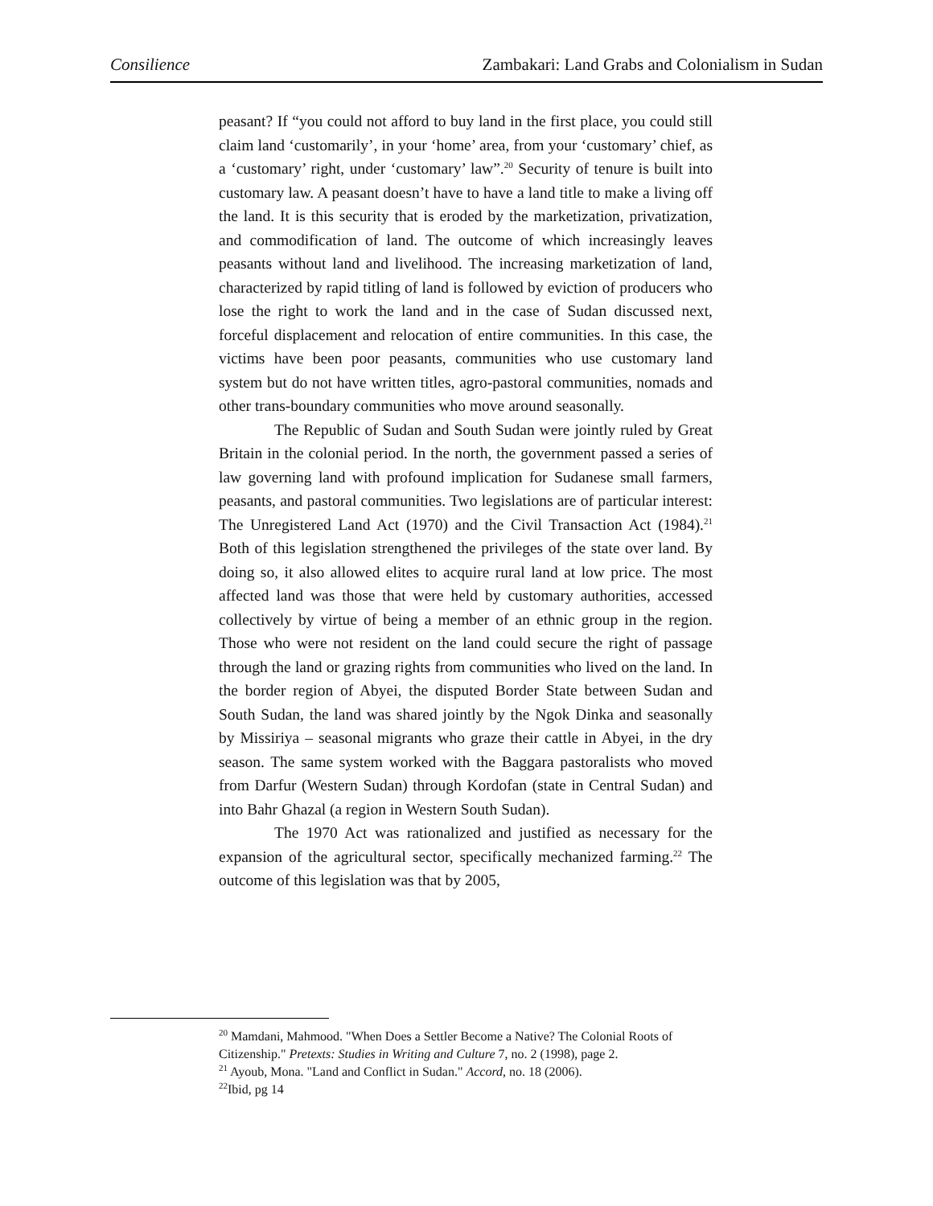Consilience Zambakari: Land Grabs and Colonialism in Sudan
peasant? If “you could not afford to buy land in the first place, you could still claim land ‘customarily’, in your ‘home’ area, from your ‘customary’ chief, as a ‘customary’ right, under ‘customary’ law”.<sup>20</sup> Security of tenure is built into customary law. A peasant doesn’t have to have a land title to make a living off the land. It is this security that is eroded by the marketization, privatization, and commodification of land. The outcome of which increasingly leaves peasants without land and livelihood. The increasing marketization of land, characterized by rapid titling of land is followed by eviction of producers who lose the right to work the land and in the case of Sudan discussed next, forceful displacement and relocation of entire communities. In this case, the victims have been poor peasants, communities who use customary land system but do not have written titles, agro-pastoral communities, nomads and other trans-boundary communities who move around seasonally.
The Republic of Sudan and South Sudan were jointly ruled by Great Britain in the colonial period. In the north, the government passed a series of law governing land with profound implication for Sudanese small farmers, peasants, and pastoral communities. Two legislations are of particular interest: The Unregistered Land Act (1970) and the Civil Transaction Act (1984).<sup>21</sup> Both of this legislation strengthened the privileges of the state over land. By doing so, it also allowed elites to acquire rural land at low price. The most affected land was those that were held by customary authorities, accessed collectively by virtue of being a member of an ethnic group in the region. Those who were not resident on the land could secure the right of passage through the land or grazing rights from communities who lived on the land. In the border region of Abyei, the disputed Border State between Sudan and South Sudan, the land was shared jointly by the Ngok Dinka and seasonally by Missiriya – seasonal migrants who graze their cattle in Abyei, in the dry season. The same system worked with the Baggara pastoralists who moved from Darfur (Western Sudan) through Kordofan (state in Central Sudan) and into Bahr Ghazal (a region in Western South Sudan).
The 1970 Act was rationalized and justified as necessary for the expansion of the agricultural sector, specifically mechanized farming.<sup>22</sup> The outcome of this legislation was that by 2005,
<sup>20</sup> Mamdani, Mahmood. "When Does a Settler Become a Native? The Colonial Roots of Citizenship." Pretexts: Studies in Writing and Culture 7, no. 2 (1998), page 2.
<sup>21</sup> Ayoub, Mona. "Land and Conflict in Sudan." Accord, no. 18 (2006).
<sup>22</sup> Ibid, pg 14